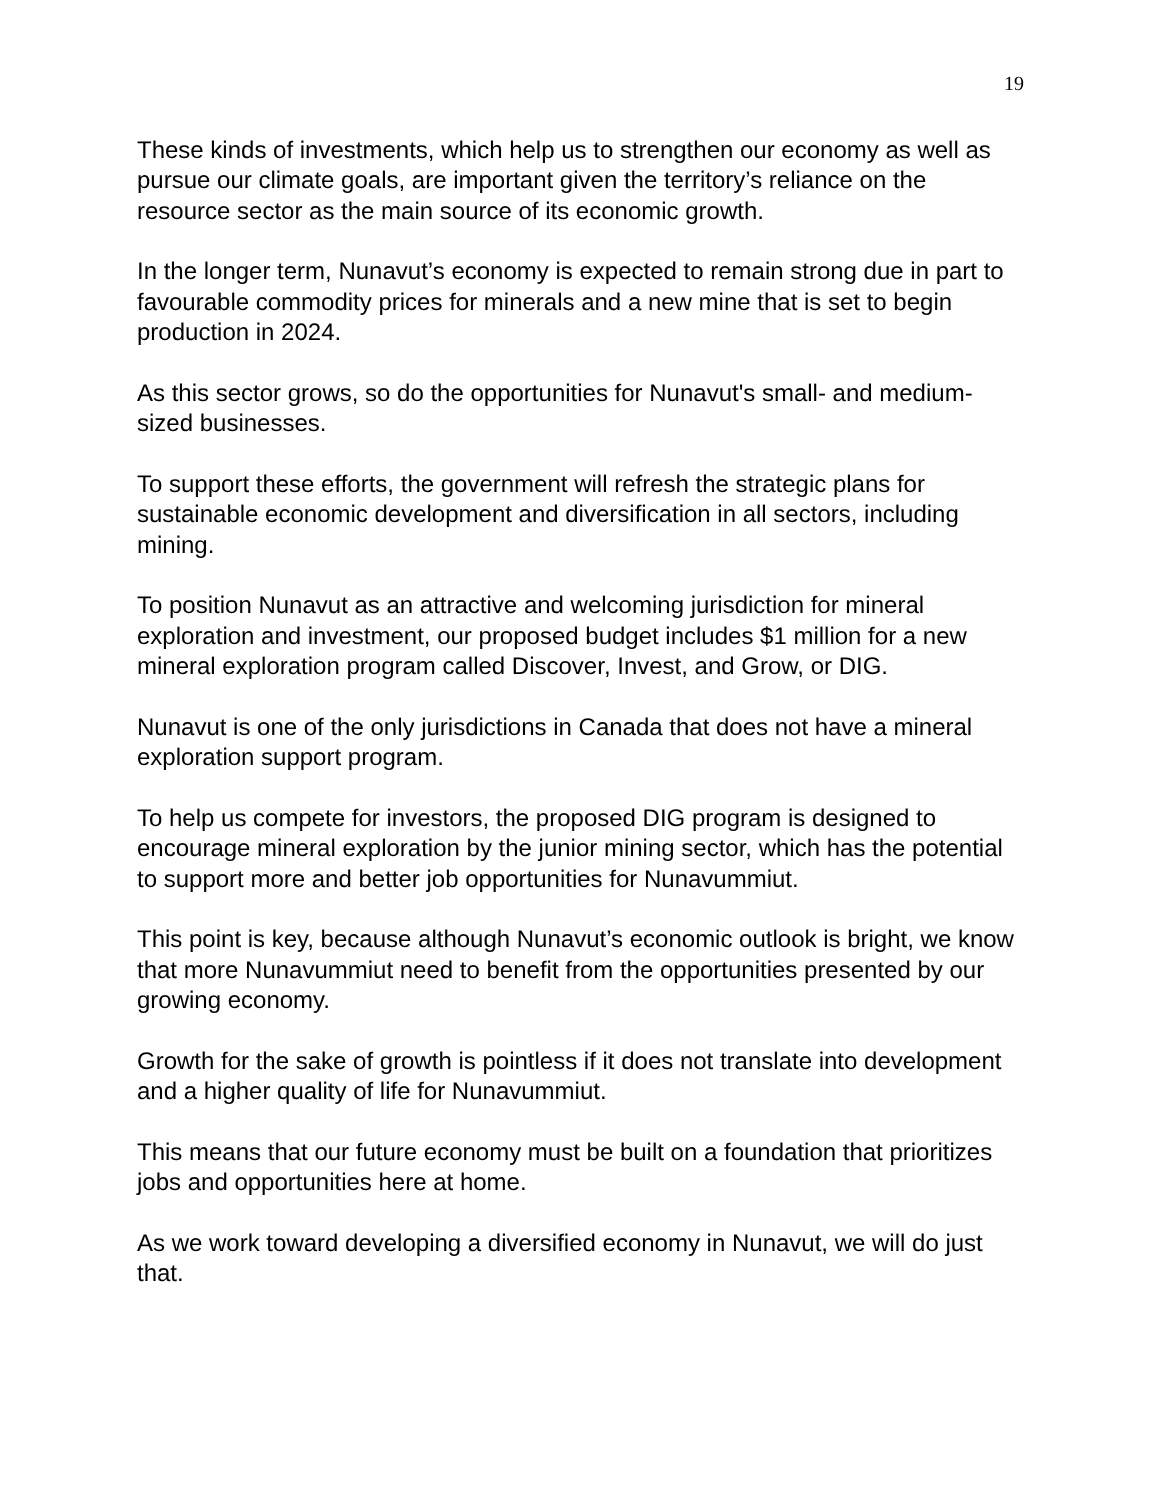19
These kinds of investments, which help us to strengthen our economy as well as pursue our climate goals, are important given the territory’s reliance on the resource sector as the main source of its economic growth.
In the longer term, Nunavut’s economy is expected to remain strong due in part to favourable commodity prices for minerals and a new mine that is set to begin production in 2024.
As this sector grows, so do the opportunities for Nunavut's small- and medium-sized businesses.
To support these efforts, the government will refresh the strategic plans for sustainable economic development and diversification in all sectors, including mining.
To position Nunavut as an attractive and welcoming jurisdiction for mineral exploration and investment, our proposed budget includes $1 million for a new mineral exploration program called Discover, Invest, and Grow, or DIG.
Nunavut is one of the only jurisdictions in Canada that does not have a mineral exploration support program.
To help us compete for investors, the proposed DIG program is designed to encourage mineral exploration by the junior mining sector, which has the potential to support more and better job opportunities for Nunavummiut.
This point is key, because although Nunavut’s economic outlook is bright, we know that more Nunavummiut need to benefit from the opportunities presented by our growing economy.
Growth for the sake of growth is pointless if it does not translate into development and a higher quality of life for Nunavummiut.
This means that our future economy must be built on a foundation that prioritizes jobs and opportunities here at home.
As we work toward developing a diversified economy in Nunavut, we will do just that.